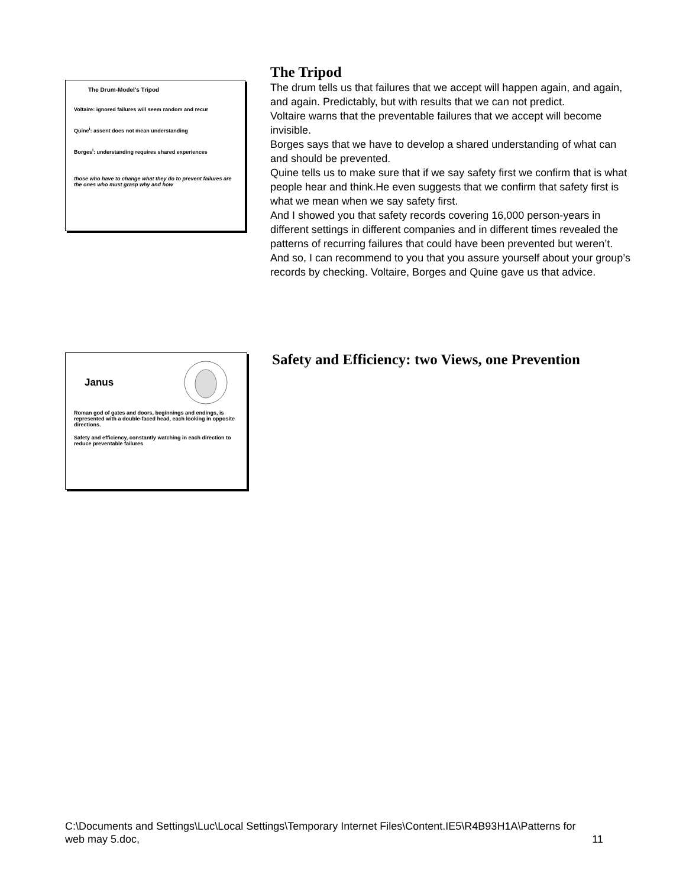The Drum-Model's Tripod
Voltaire: ignored failures will seem random and recur
Quine<sup>i</sup>: assent does not mean understanding
Borges<sup>i</sup>: understanding requires shared experiences
those who have to change what they do to prevent failures are the ones who must grasp why and how
The Tripod
The drum tells us that failures that we accept will happen again, and again, and again. Predictably, but with results that we can not predict.
Voltaire warns that the preventable failures that we accept will become invisible.
Borges says that we have to develop a shared understanding of what can and should be prevented.
Quine tells us to make sure that if we say safety first we confirm that is what people hear and think.He even suggests that we confirm that safety first is what we mean when we say safety first.
And I showed you that safety records covering 16,000 person-years in different settings in different companies and in different times revealed the patterns of recurring failures that could have been prevented but weren’t.
And so, I can recommend to you that you assure yourself about your group’s records by checking. Voltaire, Borges and Quine gave us that advice.
Janus
Roman god of gates and doors, beginnings and endings, is represented with a double-faced head, each looking in opposite directions.
Safety and efficiency, constantly watching in each direction to reduce preventable failures
Safety and Efficiency: two Views, one Prevention
C:\Documents and Settings\Luc\Local Settings\Temporary Internet Files\Content.IE5\R4B93H1A\Patterns for web may 5.doc, 11